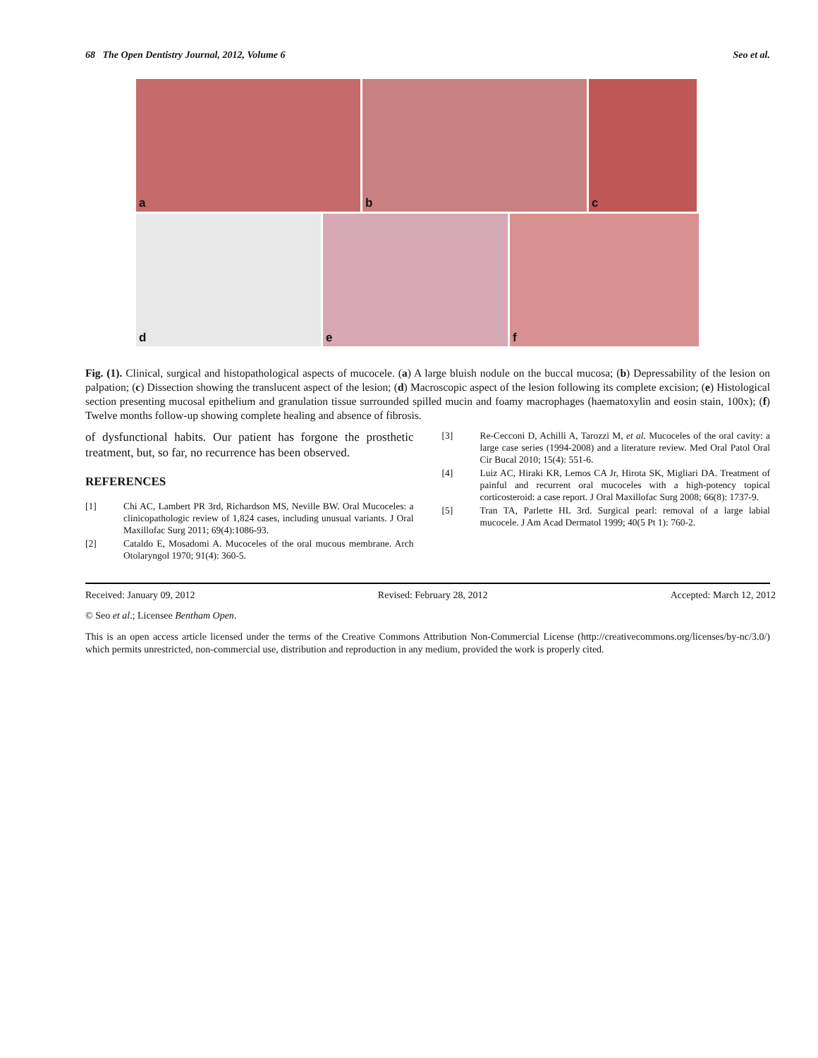68 The Open Dentistry Journal, 2012, Volume 6
Seo et al.
a
b
c
d
e
f
Fig. (1). Clinical, surgical and histopathological aspects of mucocele. (a) A large bluish nodule on the buccal mucosa; (b) Depressability of the lesion on palpation; (c) Dissection showing the translucent aspect of the lesion; (d) Macroscopic aspect of the lesion following its complete excision; (e) Histological section presenting mucosal epithelium and granulation tissue surrounded spilled mucin and foamy macrophages (haematoxylin and eosin stain, 100x); (f) Twelve months follow-up showing complete healing and absence of fibrosis.
of dysfunctional habits. Our patient has forgone the prosthetic treatment, but, so far, no recurrence has been observed.
REFERENCES
[1] Chi AC, Lambert PR 3rd, Richardson MS, Neville BW. Oral Mucoceles: a clinicopathologic review of 1,824 cases, including unusual variants. J Oral Maxillofac Surg 2011; 69(4):1086-93.
[2] Cataldo E, Mosadomi A. Mucoceles of the oral mucous membrane. Arch Otolaryngol 1970; 91(4): 360-5.
[3] Re-Cecconi D, Achilli A, Tarozzi M, et al. Mucoceles of the oral cavity: a large case series (1994-2008) and a literature review. Med Oral Patol Oral Cir Bucal 2010; 15(4): 551-6.
[4] Luiz AC, Hiraki KR, Lemos CA Jr, Hirota SK, Migliari DA. Treatment of painful and recurrent oral mucoceles with a high-potency topical corticosteroid: a case report. J Oral Maxillofac Surg 2008; 66(8): 1737-9.
[5] Tran TA, Parlette HL 3rd. Surgical pearl: removal of a large labial mucocele. J Am Acad Dermatol 1999; 40(5 Pt 1): 760-2.
Received: January 09, 2012 Revised: February 28, 2012 Accepted: March 12, 2012
© Seo et al.; Licensee Bentham Open.
This is an open access article licensed under the terms of the Creative Commons Attribution Non-Commercial License (http://creativecommons.org/licenses/by-nc/3.0/) which permits unrestricted, non-commercial use, distribution and reproduction in any medium, provided the work is properly cited.